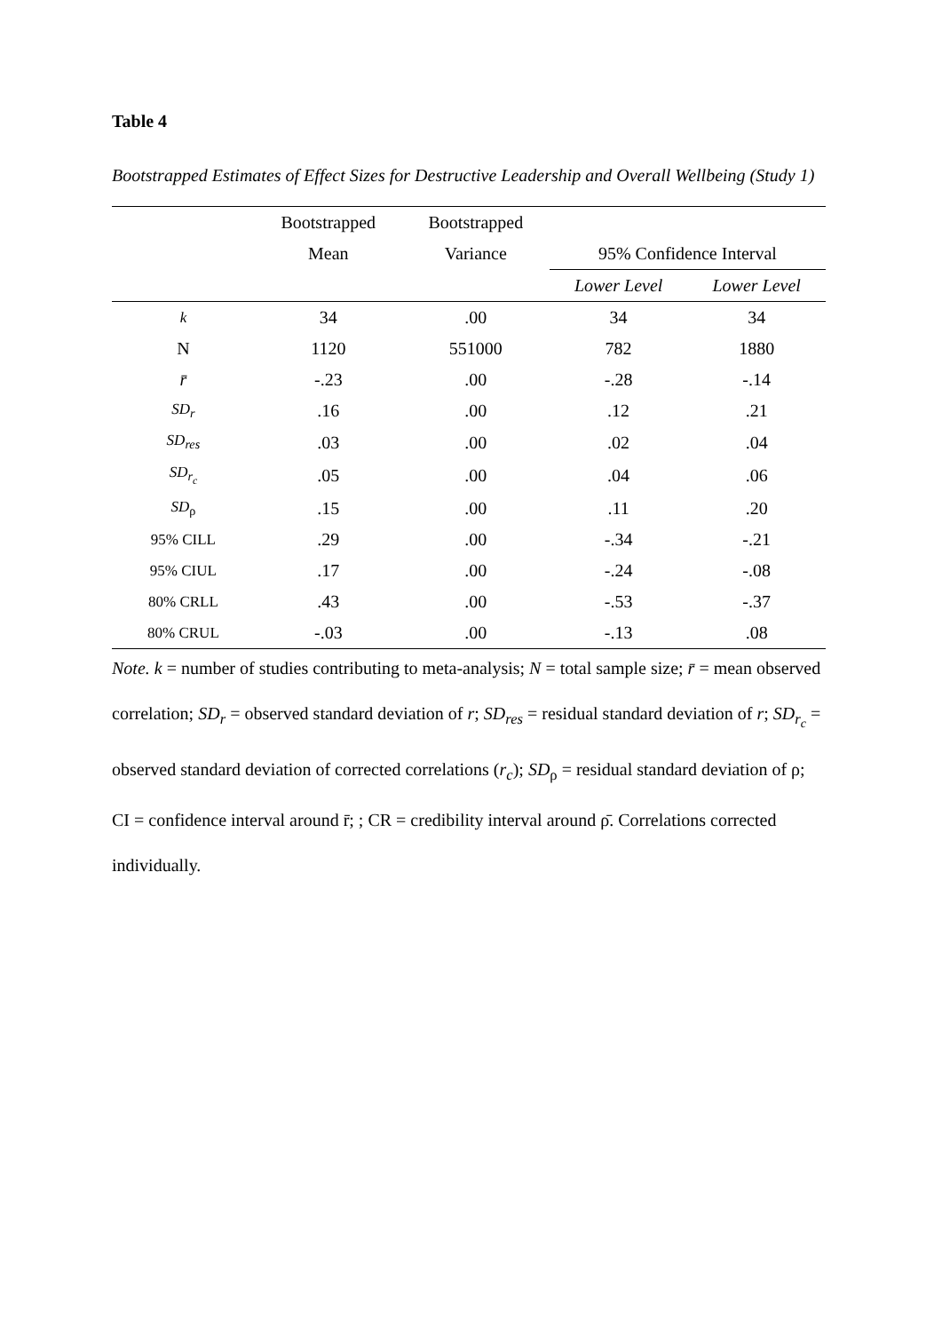Table 4
Bootstrapped Estimates of Effect Sizes for Destructive Leadership and Overall Wellbeing (Study 1)
| | Bootstrapped | Bootstrapped | | |
| --- | --- | --- | --- | --- |
| | Mean | Variance | 95% Confidence Interval | |
| | | | Lower Level | Lower Level |
| k | 34 | .00 | 34 | 34 |
| N | 1120 | 551000 | 782 | 1880 |
| r̄ | -.23 | .00 | -.28 | -.14 |
| SD<sub>r</sub> | .16 | .00 | .12 | .21 |
| SD<sub>res</sub> | .03 | .00 | .02 | .04 |
| SD<sub>r<sub>c</sub></sub> | .05 | .00 | .04 | .06 |
| SD<sub>ρ</sub> | .15 | .00 | .11 | .20 |
| 95% CILL | .29 | .00 | -.34 | -.21 |
| 95% CIUL | .17 | .00 | -.24 | -.08 |
| 80% CRLL | .43 | .00 | -.53 | -.37 |
| 80% CRUL | -.03 | .00 | -.13 | .08 |
Note. k = number of studies contributing to meta-analysis; N = total sample size; r̄ = mean observed correlation; SD<sub>r</sub> = observed standard deviation of r; SD<sub>res</sub> = residual standard deviation of r; SD<sub>r<sub>c</sub></sub> = observed standard deviation of corrected correlations (r<sub>c</sub>); SD<sub>ρ</sub> = residual standard deviation of ρ; CI = confidence interval around r̄; ; CR = credibility interval around ρ̄. Correlations corrected individually.